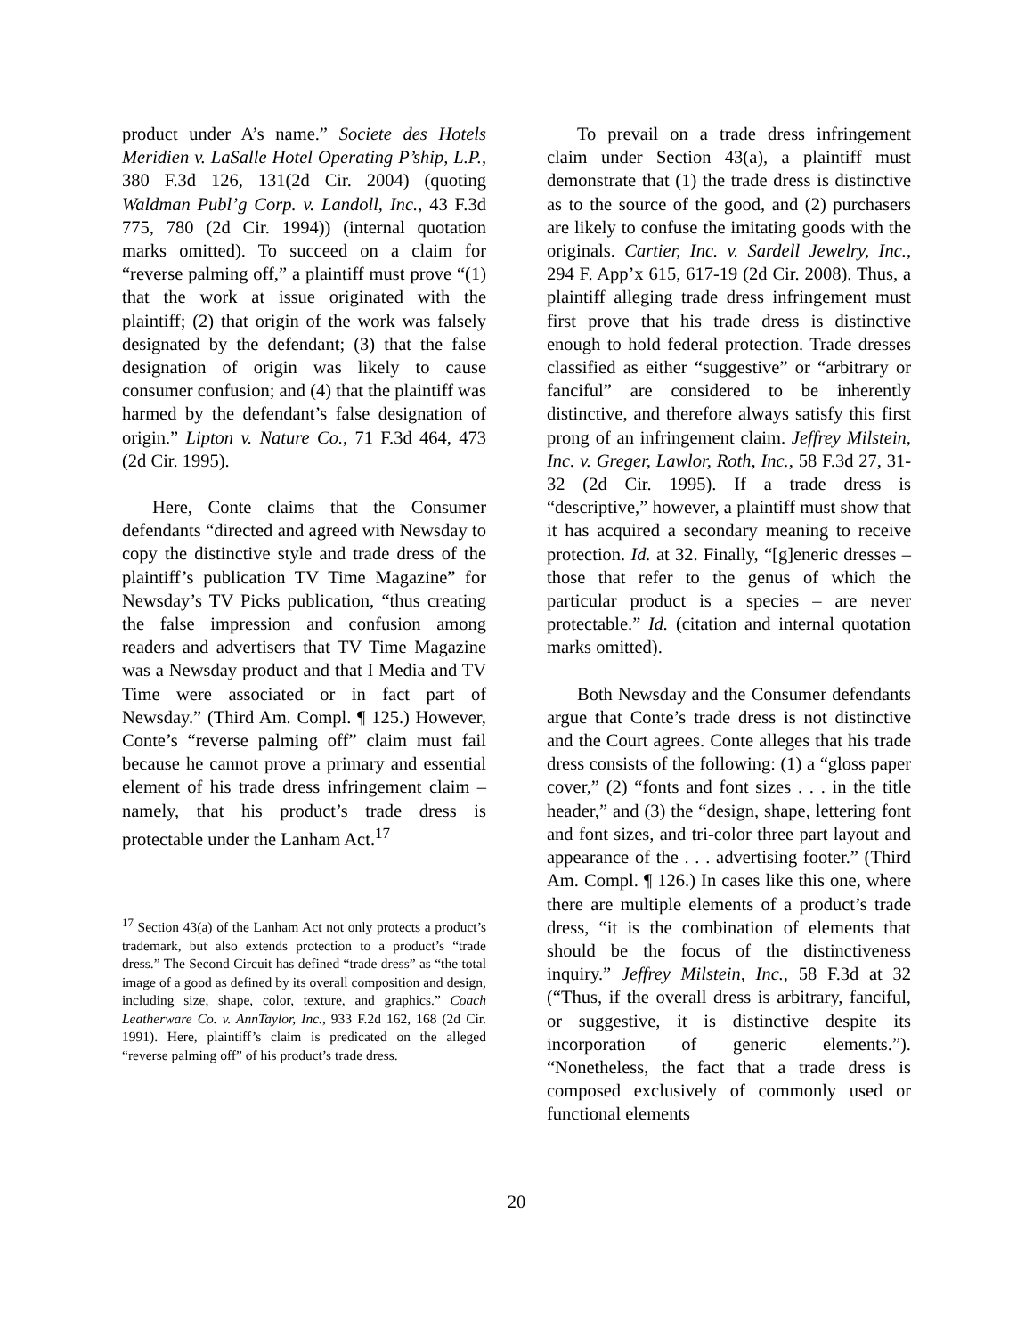product under A’s name.” Societe des Hotels Meridien v. LaSalle Hotel Operating P’ship, L.P., 380 F.3d 126, 131(2d Cir. 2004) (quoting Waldman Publ’g Corp. v. Landoll, Inc., 43 F.3d 775, 780 (2d Cir. 1994)) (internal quotation marks omitted). To succeed on a claim for “reverse palming off,” a plaintiff must prove “(1) that the work at issue originated with the plaintiff; (2) that origin of the work was falsely designated by the defendant; (3) that the false designation of origin was likely to cause consumer confusion; and (4) that the plaintiff was harmed by the defendant’s false designation of origin.” Lipton v. Nature Co., 71 F.3d 464, 473 (2d Cir. 1995).
Here, Conte claims that the Consumer defendants “directed and agreed with Newsday to copy the distinctive style and trade dress of the plaintiff’s publication TV Time Magazine” for Newsday’s TV Picks publication, “thus creating the false impression and confusion among readers and advertisers that TV Time Magazine was a Newsday product and that I Media and TV Time were associated or in fact part of Newsday.” (Third Am. Compl. ¶ 125.) However, Conte’s “reverse palming off” claim must fail because he cannot prove a primary and essential element of his trade dress infringement claim – namely, that his product’s trade dress is protectable under the Lanham Act.<sup>17</sup>
<sup>17</sup> Section 43(a) of the Lanham Act not only protects a product’s trademark, but also extends protection to a product’s “trade dress.” The Second Circuit has defined “trade dress” as “the total image of a good as defined by its overall composition and design, including size, shape, color, texture, and graphics.” Coach Leatherware Co. v. AnnTaylor, Inc., 933 F.2d 162, 168 (2d Cir. 1991). Here, plaintiff’s claim is predicated on the alleged “reverse palming off” of his product’s trade dress.
To prevail on a trade dress infringement claim under Section 43(a), a plaintiff must demonstrate that (1) the trade dress is distinctive as to the source of the good, and (2) purchasers are likely to confuse the imitating goods with the originals. Cartier, Inc. v. Sardell Jewelry, Inc., 294 F. App’x 615, 617-19 (2d Cir. 2008). Thus, a plaintiff alleging trade dress infringement must first prove that his trade dress is distinctive enough to hold federal protection. Trade dresses classified as either “suggestive” or “arbitrary or fanciful” are considered to be inherently distinctive, and therefore always satisfy this first prong of an infringement claim. Jeffrey Milstein, Inc. v. Greger, Lawlor, Roth, Inc., 58 F.3d 27, 31-32 (2d Cir. 1995). If a trade dress is “descriptive,” however, a plaintiff must show that it has acquired a secondary meaning to receive protection. Id. at 32. Finally, “[g]eneric dresses – those that refer to the genus of which the particular product is a species – are never protectable.” Id. (citation and internal quotation marks omitted).
Both Newsday and the Consumer defendants argue that Conte’s trade dress is not distinctive and the Court agrees. Conte alleges that his trade dress consists of the following: (1) a “gloss paper cover,” (2) “fonts and font sizes . . . in the title header,” and (3) the “design, shape, lettering font and font sizes, and tri-color three part layout and appearance of the . . . advertising footer.” (Third Am. Compl. ¶ 126.) In cases like this one, where there are multiple elements of a product’s trade dress, “it is the combination of elements that should be the focus of the distinctiveness inquiry.” Jeffrey Milstein, Inc., 58 F.3d at 32 (“Thus, if the overall dress is arbitrary, fanciful, or suggestive, it is distinctive despite its incorporation of generic elements.”). “Nonetheless, the fact that a trade dress is composed exclusively of commonly used or functional elements
20